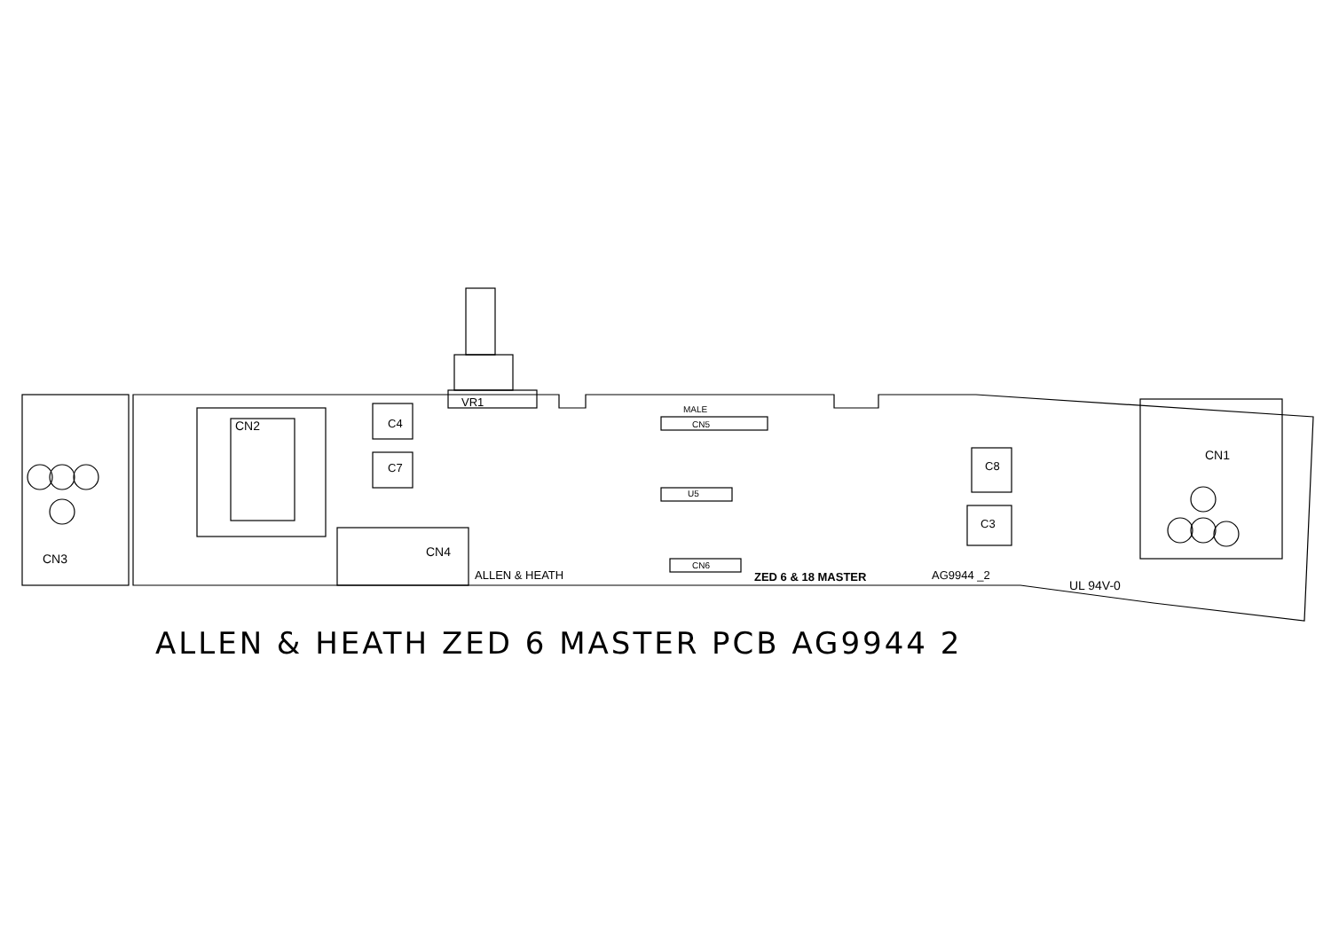CN2
CN4
CN1
CN3
VR1
MALE
CN5
U5
CN6
C8
C3
C4
C7
ALLEN & HEATH
ZED 6 & 18 MASTER
AG9944 _2
UL 94V-0
ALLEN & HEATH ZED 6 MASTER PCB AG9944 2